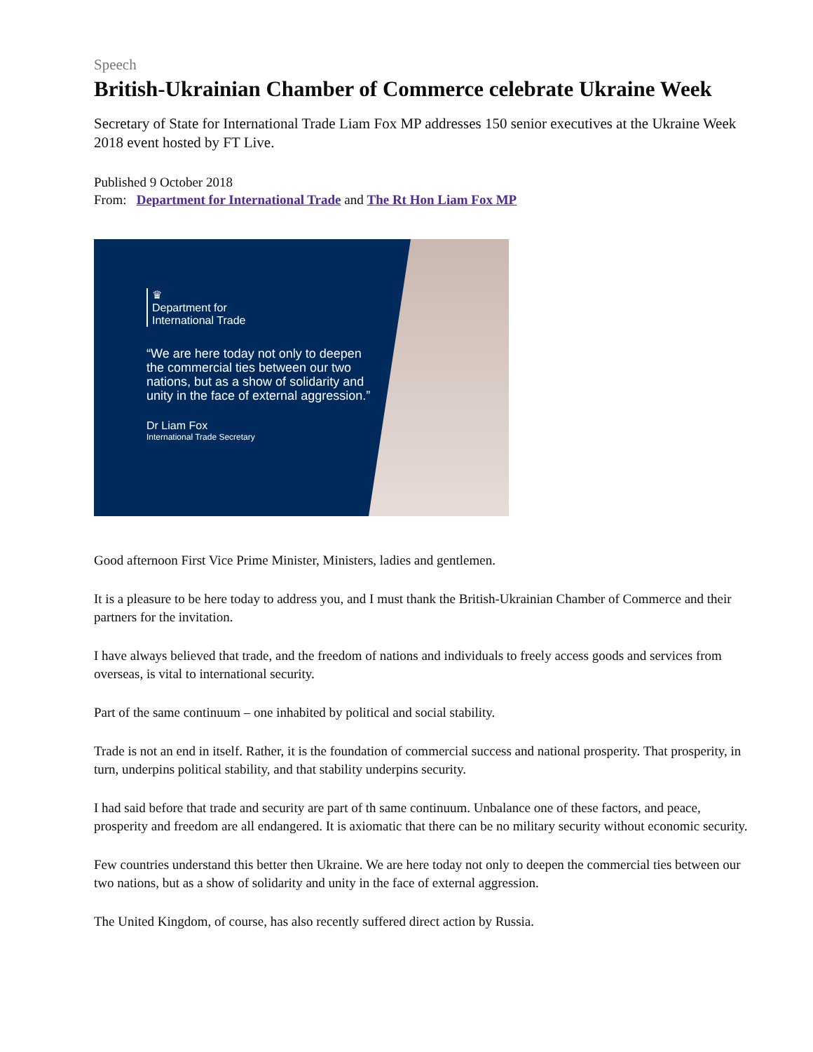Speech
British-Ukrainian Chamber of Commerce celebrate Ukraine Week
Secretary of State for International Trade Liam Fox MP addresses 150 senior executives at the Ukraine Week 2018 event hosted by FT Live.
Published 9 October 2018
From: Department for International Trade and The Rt Hon Liam Fox MP
♛
Department for
International Trade
“We are here today not only to deepen the commercial ties between our two nations, but as a show of solidarity and unity in the face of external aggression.”
Dr Liam Fox
International Trade Secretary
Good afternoon First Vice Prime Minister, Ministers, ladies and gentlemen.
It is a pleasure to be here today to address you, and I must thank the British-Ukrainian Chamber of Commerce and their partners for the invitation.
I have always believed that trade, and the freedom of nations and individuals to freely access goods and services from overseas, is vital to international security.
Part of the same continuum – one inhabited by political and social stability.
Trade is not an end in itself. Rather, it is the foundation of commercial success and national prosperity. That prosperity, in turn, underpins political stability, and that stability underpins security.
I had said before that trade and security are part of th same continuum. Unbalance one of these factors, and peace, prosperity and freedom are all endangered. It is axiomatic that there can be no military security without economic security.
Few countries understand this better then Ukraine. We are here today not only to deepen the commercial ties between our two nations, but as a show of solidarity and unity in the face of external aggression.
The United Kingdom, of course, has also recently suffered direct action by Russia.